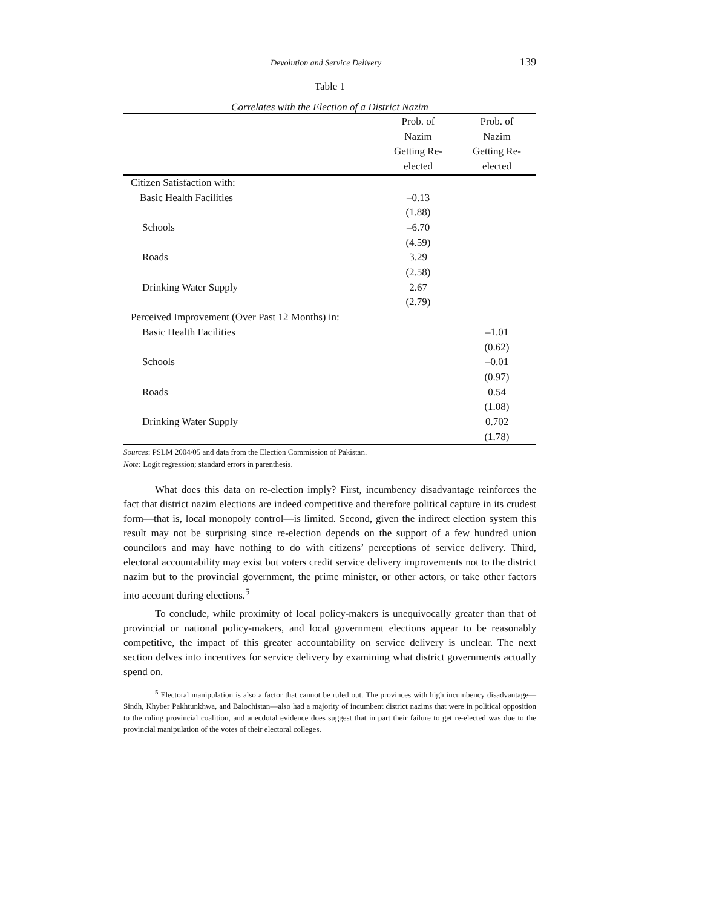Devolution and Service Delivery 139
Table 1
Correlates with the Election of a District Nazim
| | Prob. of Nazim Getting Re- elected | Prob. of Nazim Getting Re- elected |
| --- | --- | --- |
| Citizen Satisfaction with: | | |
| Basic Health Facilities | –0.13 | |
| | (1.88) | |
| Schools | –6.70 | |
| | (4.59) | |
| Roads | 3.29 | |
| | (2.58) | |
| Drinking Water Supply | 2.67 | |
| | (2.79) | |
| Perceived Improvement (Over Past 12 Months) in: | | |
| Basic Health Facilities | | –1.01 |
| | | (0.62) |
| Schools | | –0.01 |
| | | (0.97) |
| Roads | | 0.54 |
| | | (1.08) |
| Drinking Water Supply | | 0.702 |
| | | (1.78) |
Sources: PSLM 2004/05 and data from the Election Commission of Pakistan.
Note: Logit regression; standard errors in parenthesis.
What does this data on re-election imply? First, incumbency disadvantage reinforces the fact that district nazim elections are indeed competitive and therefore political capture in its crudest form—that is, local monopoly control—is limited. Second, given the indirect election system this result may not be surprising since re-election depends on the support of a few hundred union councilors and may have nothing to do with citizens’ perceptions of service delivery. Third, electoral accountability may exist but voters credit service delivery improvements not to the district nazim but to the provincial government, the prime minister, or other actors, or take other factors into account during elections.<sup>5</sup>
To conclude, while proximity of local policy-makers is unequivocally greater than that of provincial or national policy-makers, and local government elections appear to be reasonably competitive, the impact of this greater accountability on service delivery is unclear. The next section delves into incentives for service delivery by examining what district governments actually spend on.
<sup>5</sup> Electoral manipulation is also a factor that cannot be ruled out. The provinces with high incumbency disadvantage—Sindh, Khyber Pakhtunkhwa, and Balochistan—also had a majority of incumbent district nazims that were in political opposition to the ruling provincial coalition, and anecdotal evidence does suggest that in part their failure to get re-elected was due to the provincial manipulation of the votes of their electoral colleges.